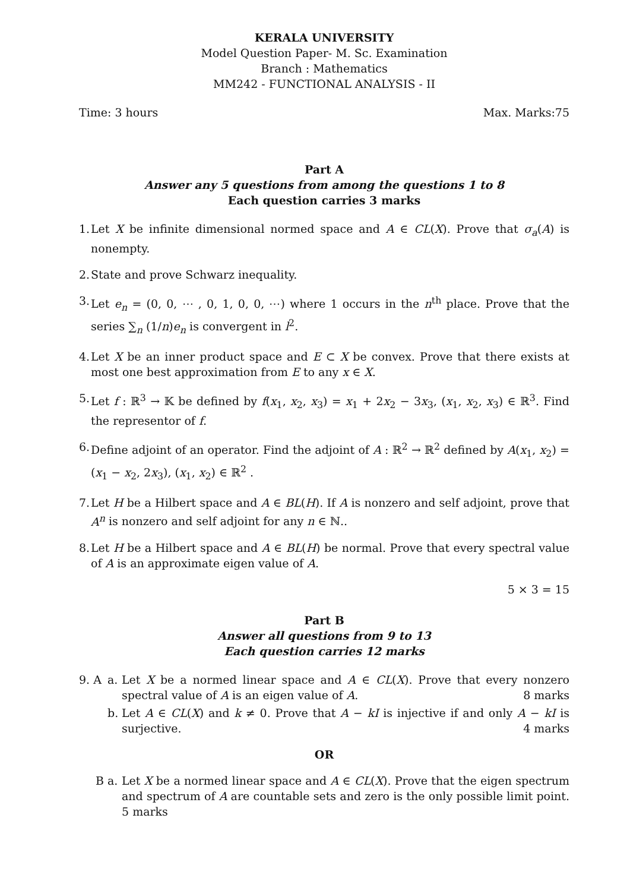KERALA UNIVERSITY
Model Question Paper- M. Sc. Examination
Branch : Mathematics
MM242 - FUNCTIONAL ANALYSIS - II
Time: 3 hours Max. Marks:75
Part A
Answer any 5 questions from among the questions 1 to 8
Each question carries 3 marks
1. Let X be infinite dimensional normed space and A ∈ CL(X). Prove that σ<sub>a</sub>(A) is nonempty.
2. State and prove Schwarz inequality.
3. Let e<sub>n</sub> = (0, 0, ⋯ , 0, 1, 0, 0, ⋯) where 1 occurs in the n<sup>th</sup> place. Prove that the series ∑<sub>n</sub> (1/n)e<sub>n</sub> is convergent in l<sup>2</sup>.
4. Let X be an inner product space and E ⊂ X be convex. Prove that there exists at most one best approximation from E to any x ∈ X.
5. Let f : ℝ<sup>3</sup> → 𝕂 be defined by f(x<sub>1</sub>, x<sub>2</sub>, x<sub>3</sub>) = x<sub>1</sub> + 2x<sub>2</sub> − 3x<sub>3</sub>, (x<sub>1</sub>, x<sub>2</sub>, x<sub>3</sub>) ∈ ℝ<sup>3</sup>. Find the representor of f.
6. Define adjoint of an operator. Find the adjoint of A : ℝ<sup>2</sup> → ℝ<sup>2</sup> defined by A(x<sub>1</sub>, x<sub>2</sub>) = (x<sub>1</sub> − x<sub>2</sub>, 2x<sub>3</sub>), (x<sub>1</sub>, x<sub>2</sub>) ∈ ℝ<sup>2</sup> .
7. Let H be a Hilbert space and A ∈ BL(H). If A is nonzero and self adjoint, prove that A<sup>n</sup> is nonzero and self adjoint for any n ∈ ℕ..
8. Let H be a Hilbert space and A ∈ BL(H) be normal. Prove that every spectral value of A is an approximate eigen value of A.
5 × 3 = 15
Part B
Answer all questions from 9 to 13
Each question carries 12 marks
9. A a. Let X be a normed linear space and A ∈ CL(X). Prove that every nonzero spectral value of A is an eigen value of A. 8 marks
b. Let A ∈ CL(X) and k ≠ 0. Prove that A − kI is injective if and only A − kI is surjective. 4 marks
OR
B a. Let X be a normed linear space and A ∈ CL(X). Prove that the eigen spectrum and spectrum of A are countable sets and zero is the only possible limit point. 5 marks